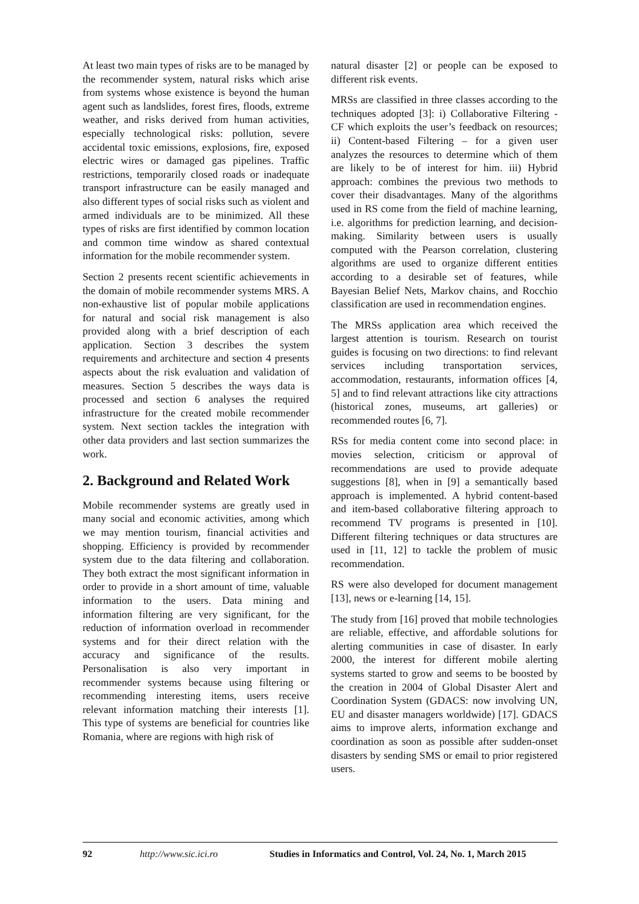At least two main types of risks are to be managed by the recommender system, natural risks which arise from systems whose existence is beyond the human agent such as landslides, forest fires, floods, extreme weather, and risks derived from human activities, especially technological risks: pollution, severe accidental toxic emissions, explosions, fire, exposed electric wires or damaged gas pipelines. Traffic restrictions, temporarily closed roads or inadequate transport infrastructure can be easily managed and also different types of social risks such as violent and armed individuals are to be minimized. All these types of risks are first identified by common location and common time window as shared contextual information for the mobile recommender system.
Section 2 presents recent scientific achievements in the domain of mobile recommender systems MRS. A non-exhaustive list of popular mobile applications for natural and social risk management is also provided along with a brief description of each application. Section 3 describes the system requirements and architecture and section 4 presents aspects about the risk evaluation and validation of measures. Section 5 describes the ways data is processed and section 6 analyses the required infrastructure for the created mobile recommender system. Next section tackles the integration with other data providers and last section summarizes the work.
2. Background and Related Work
Mobile recommender systems are greatly used in many social and economic activities, among which we may mention tourism, financial activities and shopping. Efficiency is provided by recommender system due to the data filtering and collaboration. They both extract the most significant information in order to provide in a short amount of time, valuable information to the users. Data mining and information filtering are very significant, for the reduction of information overload in recommender systems and for their direct relation with the accuracy and significance of the results. Personalisation is also very important in recommender systems because using filtering or recommending interesting items, users receive relevant information matching their interests [1]. This type of systems are beneficial for countries like Romania, where are regions with high risk of
natural disaster [2] or people can be exposed to different risk events.
MRSs are classified in three classes according to the techniques adopted [3]: i) Collaborative Filtering - CF which exploits the user’s feedback on resources; ii) Content-based Filtering – for a given user analyzes the resources to determine which of them are likely to be of interest for him. iii) Hybrid approach: combines the previous two methods to cover their disadvantages. Many of the algorithms used in RS come from the field of machine learning, i.e. algorithms for prediction learning, and decision-making. Similarity between users is usually computed with the Pearson correlation, clustering algorithms are used to organize different entities according to a desirable set of features, while Bayesian Belief Nets, Markov chains, and Rocchio classification are used in recommendation engines.
The MRSs application area which received the largest attention is tourism. Research on tourist guides is focusing on two directions: to find relevant services including transportation services, accommodation, restaurants, information offices [4, 5] and to find relevant attractions like city attractions (historical zones, museums, art galleries) or recommended routes [6, 7].
RSs for media content come into second place: in movies selection, criticism or approval of recommendations are used to provide adequate suggestions [8], when in [9] a semantically based approach is implemented. A hybrid content-based and item-based collaborative filtering approach to recommend TV programs is presented in [10]. Different filtering techniques or data structures are used in [11, 12] to tackle the problem of music recommendation.
RS were also developed for document management [13], news or e-learning [14, 15].
The study from [16] proved that mobile technologies are reliable, effective, and affordable solutions for alerting communities in case of disaster. In early 2000, the interest for different mobile alerting systems started to grow and seems to be boosted by the creation in 2004 of Global Disaster Alert and Coordination System (GDACS: now involving UN, EU and disaster managers worldwide) [17]. GDACS aims to improve alerts, information exchange and coordination as soon as possible after sudden-onset disasters by sending SMS or email to prior registered users.
92 http://www.sic.ici.ro Studies in Informatics and Control, Vol. 24, No. 1, March 2015